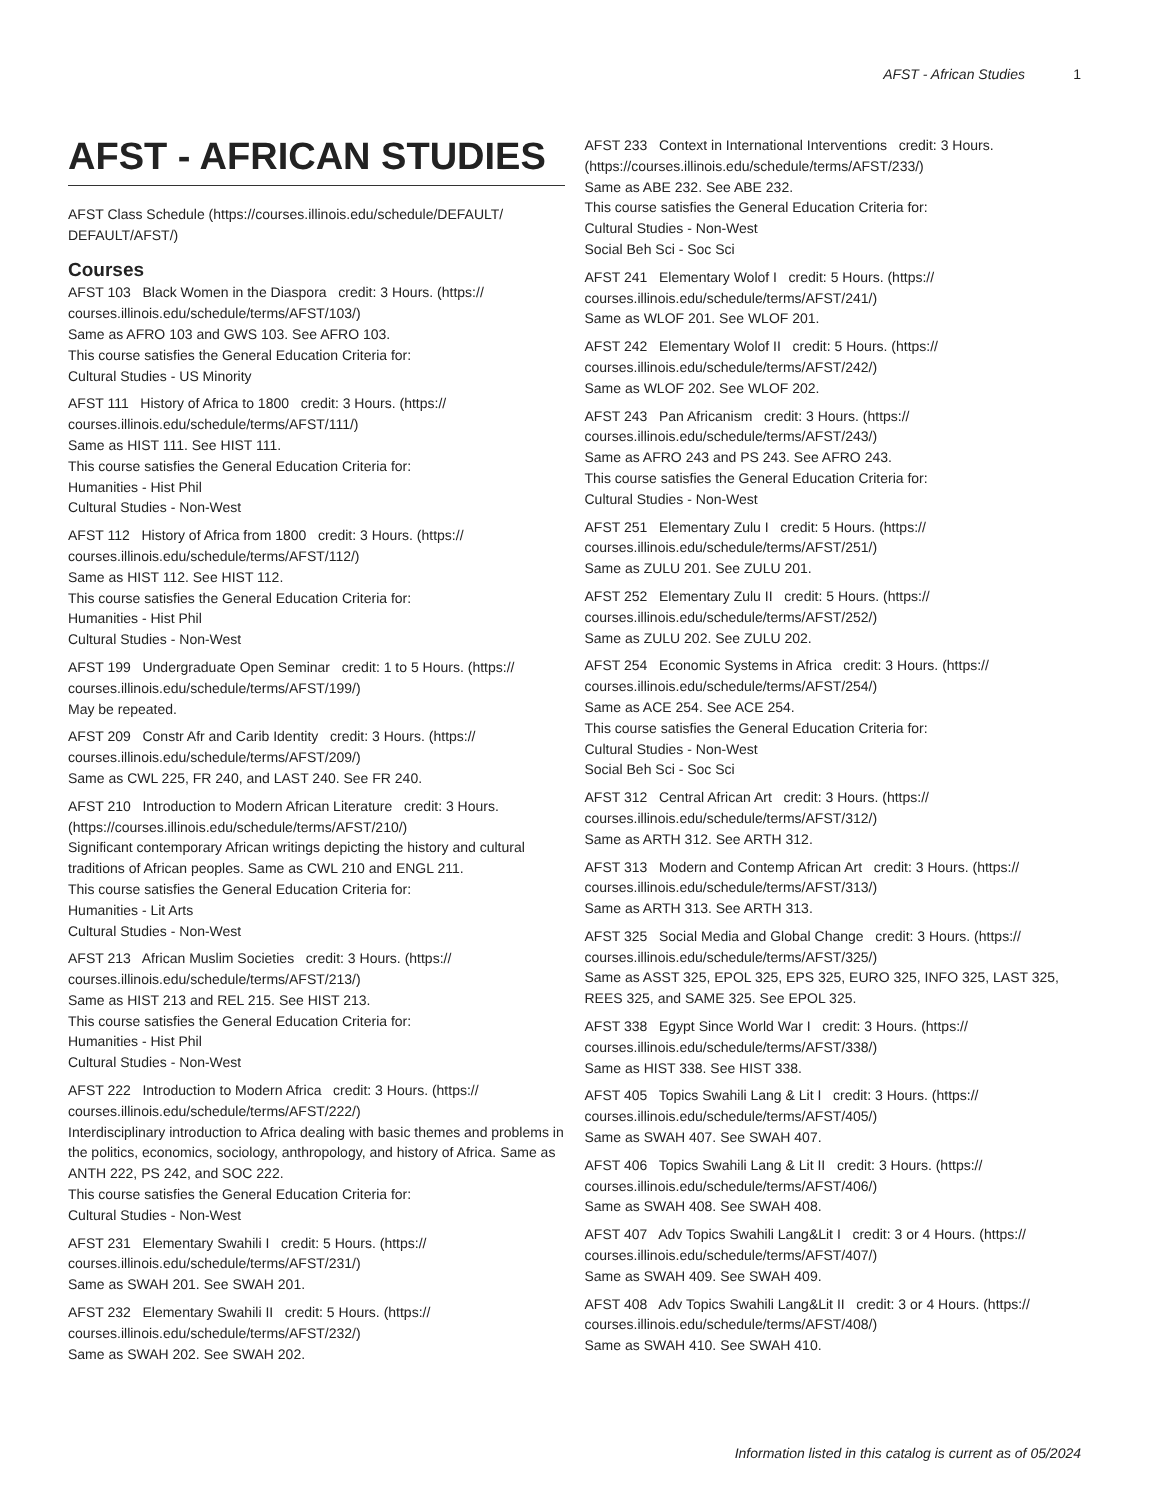AFST - African Studies 1
AFST - AFRICAN STUDIES
AFST Class Schedule (https://courses.illinois.edu/schedule/DEFAULT/ DEFAULT/AFST/)
Courses
AFST 103 Black Women in the Diaspora credit: 3 Hours. (https:// courses.illinois.edu/schedule/terms/AFST/103/)
Same as AFRO 103 and GWS 103. See AFRO 103.
This course satisfies the General Education Criteria for:
Cultural Studies - US Minority
AFST 111 History of Africa to 1800 credit: 3 Hours. (https:// courses.illinois.edu/schedule/terms/AFST/111/)
Same as HIST 111. See HIST 111.
This course satisfies the General Education Criteria for:
Humanities - Hist Phil
Cultural Studies - Non-West
AFST 112 History of Africa from 1800 credit: 3 Hours. (https:// courses.illinois.edu/schedule/terms/AFST/112/)
Same as HIST 112. See HIST 112.
This course satisfies the General Education Criteria for:
Humanities - Hist Phil
Cultural Studies - Non-West
AFST 199 Undergraduate Open Seminar credit: 1 to 5 Hours. (https:// courses.illinois.edu/schedule/terms/AFST/199/)
May be repeated.
AFST 209 Constr Afr and Carib Identity credit: 3 Hours. (https:// courses.illinois.edu/schedule/terms/AFST/209/)
Same as CWL 225, FR 240, and LAST 240. See FR 240.
AFST 210 Introduction to Modern African Literature credit: 3 Hours. (https://courses.illinois.edu/schedule/terms/AFST/210/)
Significant contemporary African writings depicting the history and cultural traditions of African peoples. Same as CWL 210 and ENGL 211.
This course satisfies the General Education Criteria for:
Humanities - Lit Arts
Cultural Studies - Non-West
AFST 213 African Muslim Societies credit: 3 Hours. (https:// courses.illinois.edu/schedule/terms/AFST/213/)
Same as HIST 213 and REL 215. See HIST 213.
This course satisfies the General Education Criteria for:
Humanities - Hist Phil
Cultural Studies - Non-West
AFST 222 Introduction to Modern Africa credit: 3 Hours. (https:// courses.illinois.edu/schedule/terms/AFST/222/)
Interdisciplinary introduction to Africa dealing with basic themes and problems in the politics, economics, sociology, anthropology, and history of Africa. Same as ANTH 222, PS 242, and SOC 222.
This course satisfies the General Education Criteria for:
Cultural Studies - Non-West
AFST 231 Elementary Swahili I credit: 5 Hours. (https:// courses.illinois.edu/schedule/terms/AFST/231/)
Same as SWAH 201. See SWAH 201.
AFST 232 Elementary Swahili II credit: 5 Hours. (https:// courses.illinois.edu/schedule/terms/AFST/232/)
Same as SWAH 202. See SWAH 202.
AFST 233 Context in International Interventions credit: 3 Hours. (https://courses.illinois.edu/schedule/terms/AFST/233/)
Same as ABE 232. See ABE 232.
This course satisfies the General Education Criteria for:
Cultural Studies - Non-West
Social Beh Sci - Soc Sci
AFST 241 Elementary Wolof I credit: 5 Hours. (https:// courses.illinois.edu/schedule/terms/AFST/241/)
Same as WLOF 201. See WLOF 201.
AFST 242 Elementary Wolof II credit: 5 Hours. (https:// courses.illinois.edu/schedule/terms/AFST/242/)
Same as WLOF 202. See WLOF 202.
AFST 243 Pan Africanism credit: 3 Hours. (https:// courses.illinois.edu/schedule/terms/AFST/243/)
Same as AFRO 243 and PS 243. See AFRO 243.
This course satisfies the General Education Criteria for:
Cultural Studies - Non-West
AFST 251 Elementary Zulu I credit: 5 Hours. (https:// courses.illinois.edu/schedule/terms/AFST/251/)
Same as ZULU 201. See ZULU 201.
AFST 252 Elementary Zulu II credit: 5 Hours. (https:// courses.illinois.edu/schedule/terms/AFST/252/)
Same as ZULU 202. See ZULU 202.
AFST 254 Economic Systems in Africa credit: 3 Hours. (https:// courses.illinois.edu/schedule/terms/AFST/254/)
Same as ACE 254. See ACE 254.
This course satisfies the General Education Criteria for:
Cultural Studies - Non-West
Social Beh Sci - Soc Sci
AFST 312 Central African Art credit: 3 Hours. (https:// courses.illinois.edu/schedule/terms/AFST/312/)
Same as ARTH 312. See ARTH 312.
AFST 313 Modern and Contemp African Art credit: 3 Hours. (https:// courses.illinois.edu/schedule/terms/AFST/313/)
Same as ARTH 313. See ARTH 313.
AFST 325 Social Media and Global Change credit: 3 Hours. (https:// courses.illinois.edu/schedule/terms/AFST/325/)
Same as ASST 325, EPOL 325, EPS 325, EURO 325, INFO 325, LAST 325, REES 325, and SAME 325. See EPOL 325.
AFST 338 Egypt Since World War I credit: 3 Hours. (https:// courses.illinois.edu/schedule/terms/AFST/338/)
Same as HIST 338. See HIST 338.
AFST 405 Topics Swahili Lang & Lit I credit: 3 Hours. (https:// courses.illinois.edu/schedule/terms/AFST/405/)
Same as SWAH 407. See SWAH 407.
AFST 406 Topics Swahili Lang & Lit II credit: 3 Hours. (https:// courses.illinois.edu/schedule/terms/AFST/406/)
Same as SWAH 408. See SWAH 408.
AFST 407 Adv Topics Swahili Lang&Lit I credit: 3 or 4 Hours. (https:// courses.illinois.edu/schedule/terms/AFST/407/)
Same as SWAH 409. See SWAH 409.
AFST 408 Adv Topics Swahili Lang&Lit II credit: 3 or 4 Hours. (https:// courses.illinois.edu/schedule/terms/AFST/408/)
Same as SWAH 410. See SWAH 410.
Information listed in this catalog is current as of 05/2024